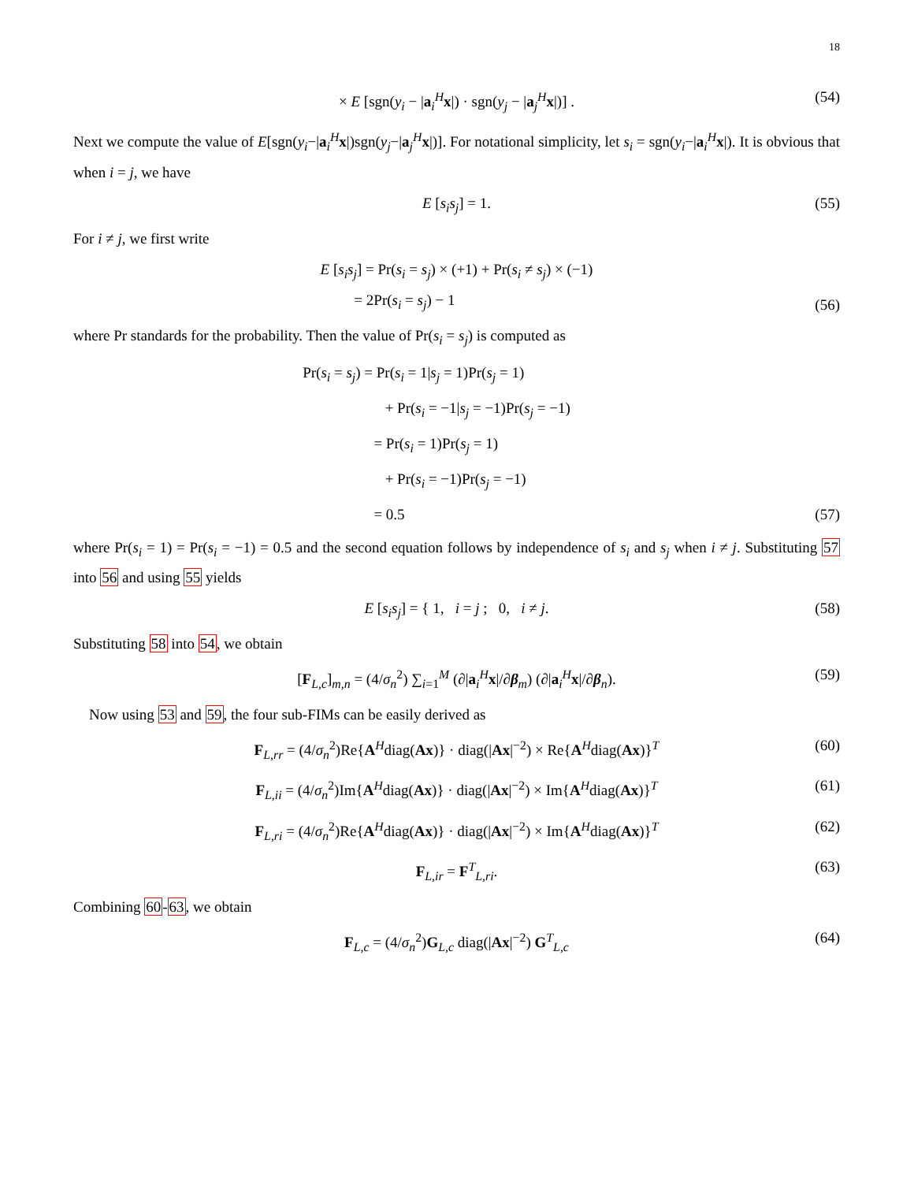18
× E [sgn(y<sub>i</sub> − |a<sub>i</sub><sup>H</sup>x|) · sgn(y<sub>j</sub> − |a<sub>j</sub><sup>H</sup>x|)] . (54)
Next we compute the value of E[sgn(y<sub>i</sub>−|a<sub>i</sub><sup>H</sup>x|)sgn(y<sub>j</sub>−|a<sub>j</sub><sup>H</sup>x|)]. For notational simplicity, let s<sub>i</sub> = sgn(y<sub>i</sub>−|a<sub>i</sub><sup>H</sup>x|). It is obvious that when i = j, we have
E [s<sub>i</sub>s<sub>j</sub>] = 1. (55)
For i ≠ j, we first write
E [s<sub>i</sub>s<sub>j</sub>] = Pr(s<sub>i</sub> = s<sub>j</sub>) × (+1) + Pr(s<sub>i</sub> ≠ s<sub>j</sub>) × (−1)
= 2Pr(s<sub>i</sub> = s<sub>j</sub>) − 1
(56)
where Pr standards for the probability. Then the value of Pr(s<sub>i</sub> = s<sub>j</sub>) is computed as
Pr(s<sub>i</sub> = s<sub>j</sub>) = Pr(s<sub>i</sub> = 1|s<sub>j</sub> = 1)Pr(s<sub>j</sub> = 1)
+ Pr(s<sub>i</sub> = −1|s<sub>j</sub> = −1)Pr(s<sub>j</sub> = −1)
= Pr(s<sub>i</sub> = 1)Pr(s<sub>j</sub> = 1)
+ Pr(s<sub>i</sub> = −1)Pr(s<sub>j</sub> = −1)
= 0.5
(57)
where Pr(s<sub>i</sub> = 1) = Pr(s<sub>i</sub> = −1) = 0.5 and the second equation follows by independence of s<sub>i</sub> and s<sub>j</sub> when i ≠ j. Substituting 57 into 56 and using 55 yields
E [s<sub>i</sub>s<sub>j</sub>] = { 1, i = j ; 0, i ≠ j. (58)
Substituting 58 into 54, we obtain
[F<sub>L,c</sub>]<sub>m,n</sub> = (4/σ<sub>n</sub><sup>2</sup>) ∑<sub>i=1</sub><sup>M</sup> (∂|a<sub>i</sub><sup>H</sup>x|/∂β<sub>m</sub>) (∂|a<sub>i</sub><sup>H</sup>x|/∂β<sub>n</sub>). (59)
Now using 53 and 59, the four sub-FIMs can be easily derived as
F<sub>L,rr</sub> = (4/σ<sub>n</sub><sup>2</sup>)Re{A<sup>H</sup>diag(Ax)} · diag(|Ax|<sup>−2</sup>) × Re{A<sup>H</sup>diag(Ax)}<sup>T</sup> (60)
F<sub>L,ii</sub> = (4/σ<sub>n</sub><sup>2</sup>)Im{A<sup>H</sup>diag(Ax)} · diag(|Ax|<sup>−2</sup>) × Im{A<sup>H</sup>diag(Ax)}<sup>T</sup> (61)
F<sub>L,ri</sub> = (4/σ<sub>n</sub><sup>2</sup>)Re{A<sup>H</sup>diag(Ax)} · diag(|Ax|<sup>−2</sup>) × Im{A<sup>H</sup>diag(Ax)}<sup>T</sup> (62)
F<sub>L,ir</sub> = F<sup>T</sup><sub>L,ri</sub>. (63)
Combining 60-63, we obtain
F<sub>L,c</sub> = (4/σ<sub>n</sub><sup>2</sup>)G<sub>L,c</sub> diag(|Ax|<sup>−2</sup>) G<sup>T</sup><sub>L,c</sub> (64)